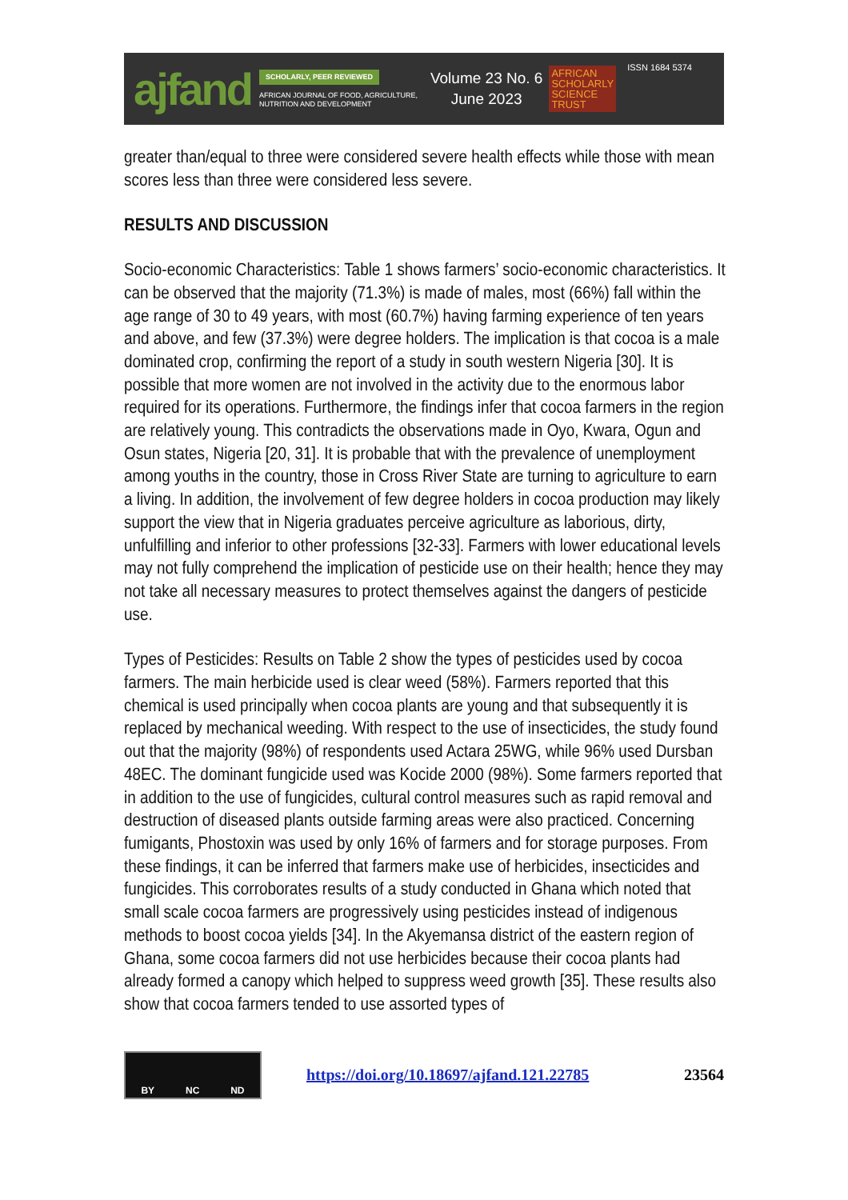ajfand
SCHOLARLY, PEER REVIEWED
AFRICAN JOURNAL OF FOOD, AGRICULTURE, NUTRITION AND DEVELOPMENT
Volume 23 No. 6
June 2023
AFRICAN
SCHOLARLY
SCIENCE
TRUST
ISSN 1684 5374
greater than/equal to three were considered severe health effects while those with mean scores less than three were considered less severe.
RESULTS AND DISCUSSION
Socio-economic Characteristics: Table 1 shows farmers’ socio-economic characteristics. It can be observed that the majority (71.3%) is made of males, most (66%) fall within the age range of 30 to 49 years, with most (60.7%) having farming experience of ten years and above, and few (37.3%) were degree holders. The implication is that cocoa is a male dominated crop, confirming the report of a study in south western Nigeria [30]. It is possible that more women are not involved in the activity due to the enormous labor required for its operations. Furthermore, the findings infer that cocoa farmers in the region are relatively young. This contradicts the observations made in Oyo, Kwara, Ogun and Osun states, Nigeria [20, 31]. It is probable that with the prevalence of unemployment among youths in the country, those in Cross River State are turning to agriculture to earn a living. In addition, the involvement of few degree holders in cocoa production may likely support the view that in Nigeria graduates perceive agriculture as laborious, dirty, unfulfilling and inferior to other professions [32-33]. Farmers with lower educational levels may not fully comprehend the implication of pesticide use on their health; hence they may not take all necessary measures to protect themselves against the dangers of pesticide use.
Types of Pesticides: Results on Table 2 show the types of pesticides used by cocoa farmers. The main herbicide used is clear weed (58%). Farmers reported that this chemical is used principally when cocoa plants are young and that subsequently it is replaced by mechanical weeding. With respect to the use of insecticides, the study found out that the majority (98%) of respondents used Actara 25WG, while 96% used Dursban 48EC. The dominant fungicide used was Kocide 2000 (98%). Some farmers reported that in addition to the use of fungicides, cultural control measures such as rapid removal and destruction of diseased plants outside farming areas were also practiced. Concerning fumigants, Phostoxin was used by only 16% of farmers and for storage purposes. From these findings, it can be inferred that farmers make use of herbicides, insecticides and fungicides. This corroborates results of a study conducted in Ghana which noted that small scale cocoa farmers are progressively using pesticides instead of indigenous methods to boost cocoa yields [34]. In the Akyemansa district of the eastern region of Ghana, some cocoa farmers did not use herbicides because their cocoa plants had already formed a canopy which helped to suppress weed growth [35]. These results also show that cocoa farmers tended to use assorted types of
BY NC ND
https://doi.org/10.18697/ajfand.121.22785 23564